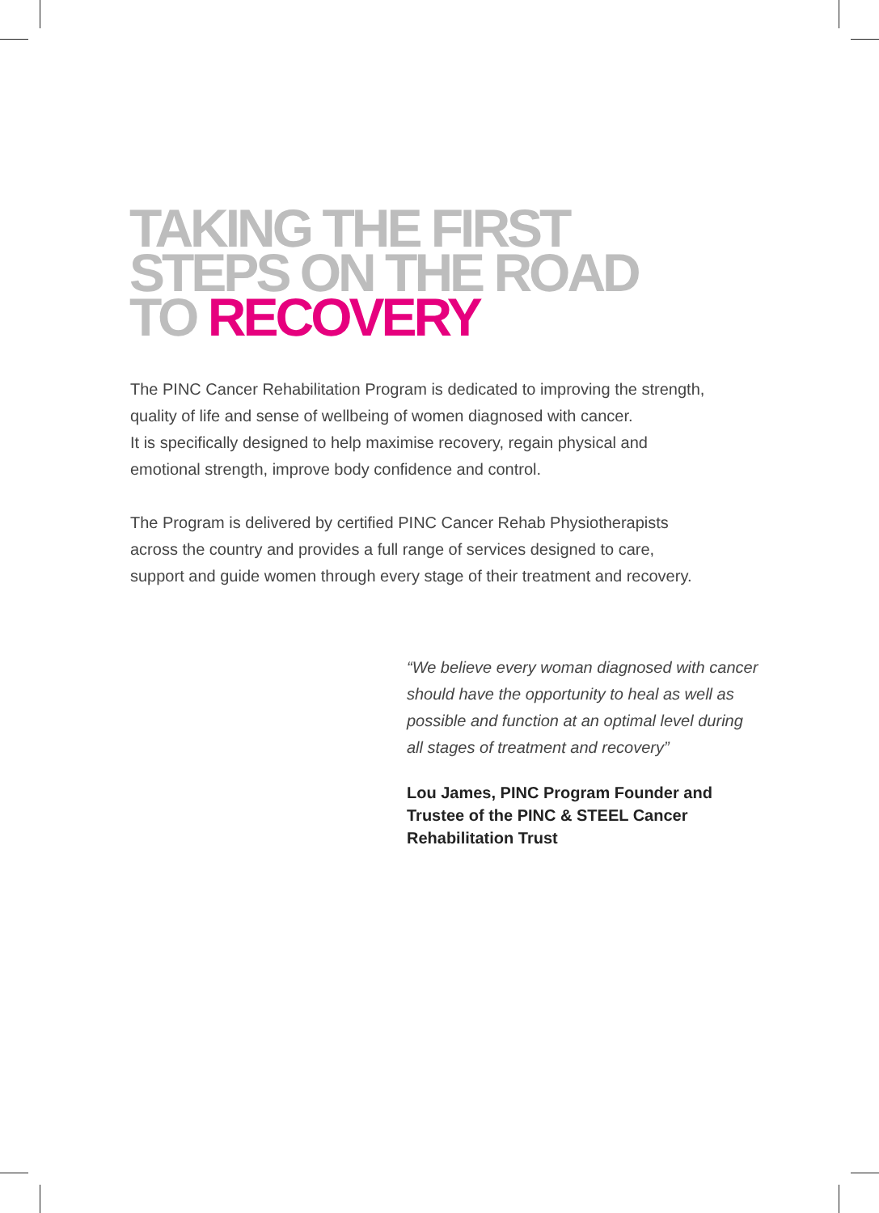TAKING THE FIRST
STEPS ON THE ROAD
TO RECOVERY
The PINC Cancer Rehabilitation Program is dedicated to improving the strength, quality of life and sense of wellbeing of women diagnosed with cancer.
It is specifically designed to help maximise recovery, regain physical and emotional strength, improve body confidence and control.
The Program is delivered by certified PINC Cancer Rehab Physiotherapists across the country and provides a full range of services designed to care, support and guide women through every stage of their treatment and recovery.
“We believe every woman diagnosed with cancer should have the opportunity to heal as well as possible and function at an optimal level during all stages of treatment and recovery”
Lou James, PINC Program Founder and Trustee of the PINC & STEEL Cancer Rehabilitation Trust